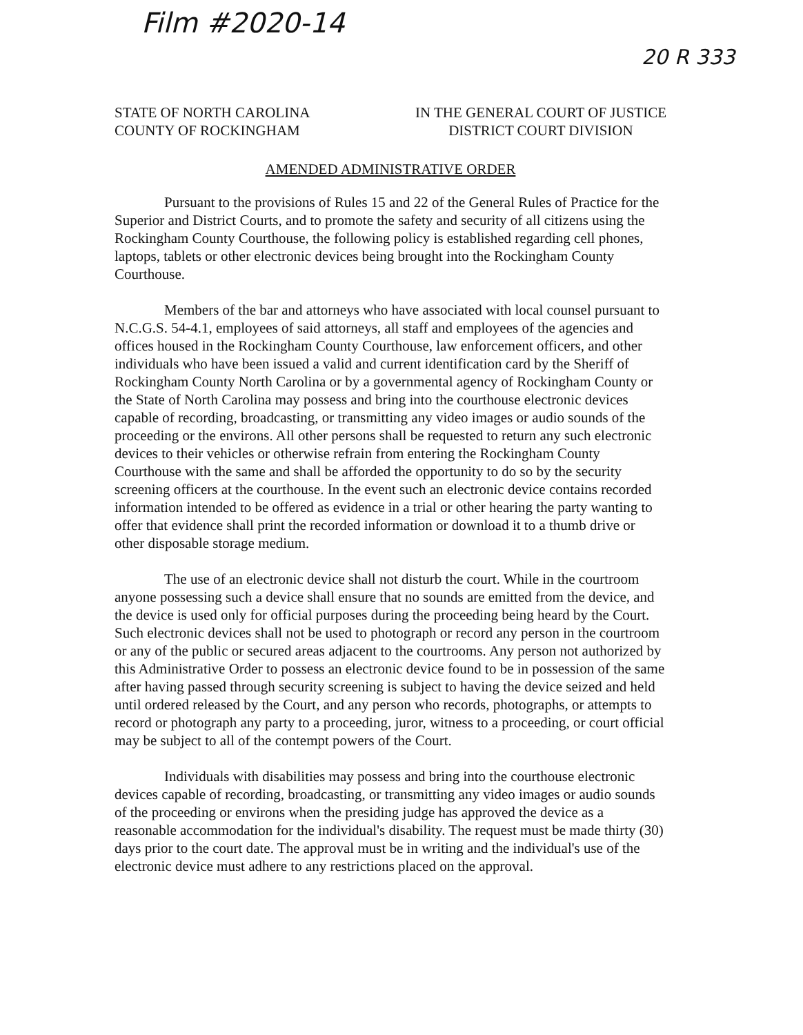Film #2020-14
20 R 333
STATE OF NORTH CAROLINA
COUNTY OF ROCKINGHAM
IN THE GENERAL COURT OF JUSTICE
DISTRICT COURT DIVISION
AMENDED ADMINISTRATIVE ORDER
Pursuant to the provisions of Rules 15 and 22 of the General Rules of Practice for the Superior and District Courts, and to promote the safety and security of all citizens using the Rockingham County Courthouse, the following policy is established regarding cell phones, laptops, tablets or other electronic devices being brought into the Rockingham County Courthouse.
Members of the bar and attorneys who have associated with local counsel pursuant to N.C.G.S. 54-4.1, employees of said attorneys, all staff and employees of the agencies and offices housed in the Rockingham County Courthouse, law enforcement officers, and other individuals who have been issued a valid and current identification card by the Sheriff of Rockingham County North Carolina or by a governmental agency of Rockingham County or the State of North Carolina may possess and bring into the courthouse electronic devices capable of recording, broadcasting, or transmitting any video images or audio sounds of the proceeding or the environs. All other persons shall be requested to return any such electronic devices to their vehicles or otherwise refrain from entering the Rockingham County Courthouse with the same and shall be afforded the opportunity to do so by the security screening officers at the courthouse. In the event such an electronic device contains recorded information intended to be offered as evidence in a trial or other hearing the party wanting to offer that evidence shall print the recorded information or download it to a thumb drive or other disposable storage medium.
The use of an electronic device shall not disturb the court. While in the courtroom anyone possessing such a device shall ensure that no sounds are emitted from the device, and the device is used only for official purposes during the proceeding being heard by the Court. Such electronic devices shall not be used to photograph or record any person in the courtroom or any of the public or secured areas adjacent to the courtrooms. Any person not authorized by this Administrative Order to possess an electronic device found to be in possession of the same after having passed through security screening is subject to having the device seized and held until ordered released by the Court, and any person who records, photographs, or attempts to record or photograph any party to a proceeding, juror, witness to a proceeding, or court official may be subject to all of the contempt powers of the Court.
Individuals with disabilities may possess and bring into the courthouse electronic devices capable of recording, broadcasting, or transmitting any video images or audio sounds of the proceeding or environs when the presiding judge has approved the device as a reasonable accommodation for the individual's disability. The request must be made thirty (30) days prior to the court date. The approval must be in writing and the individual's use of the electronic device must adhere to any restrictions placed on the approval.